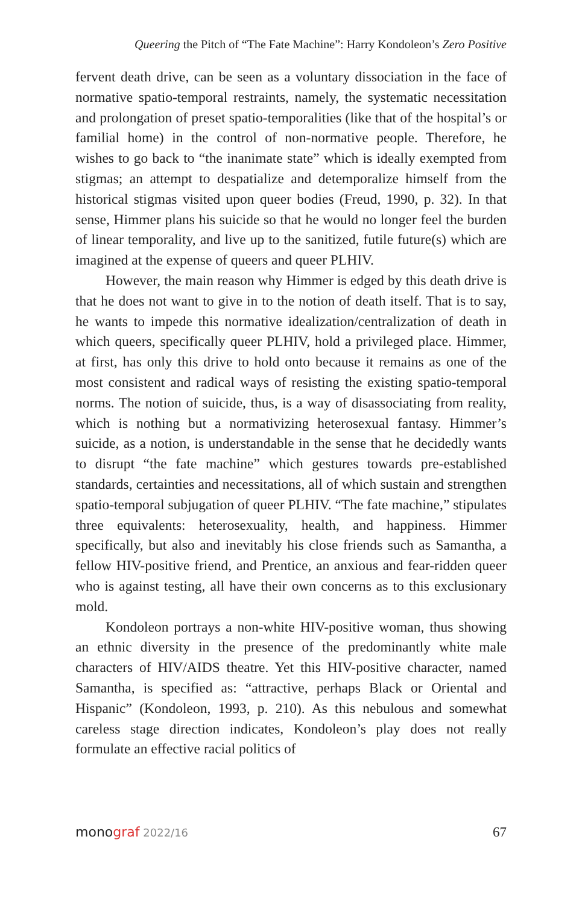Queering the Pitch of “The Fate Machine”: Harry Kondoleon’s Zero Positive
fervent death drive, can be seen as a voluntary dissociation in the face of normative spatio-temporal restraints, namely, the systematic necessitation and prolongation of preset spatio-temporalities (like that of the hospital’s or familial home) in the control of non-normative people. Therefore, he wishes to go back to “the inanimate state” which is ideally exempted from stigmas; an attempt to despatialize and detemporalize himself from the historical stigmas visited upon queer bodies (Freud, 1990, p. 32). In that sense, Himmer plans his suicide so that he would no longer feel the burden of linear temporality, and live up to the sanitized, futile future(s) which are imagined at the expense of queers and queer PLHIV.
However, the main reason why Himmer is edged by this death drive is that he does not want to give in to the notion of death itself. That is to say, he wants to impede this normative idealization/centralization of death in which queers, specifically queer PLHIV, hold a privileged place. Himmer, at first, has only this drive to hold onto because it remains as one of the most consistent and radical ways of resisting the existing spatio-temporal norms. The notion of suicide, thus, is a way of disassociating from reality, which is nothing but a normativizing heterosexual fantasy. Himmer’s suicide, as a notion, is understandable in the sense that he decidedly wants to disrupt “the fate machine” which gestures towards pre-established standards, certainties and necessitations, all of which sustain and strengthen spatio-temporal subjugation of queer PLHIV. “The fate machine,” stipulates three equivalents: heterosexuality, health, and happiness. Himmer specifically, but also and inevitably his close friends such as Samantha, a fellow HIV-positive friend, and Prentice, an anxious and fear-ridden queer who is against testing, all have their own concerns as to this exclusionary mold.
Kondoleon portrays a non-white HIV-positive woman, thus showing an ethnic diversity in the presence of the predominantly white male characters of HIV/AIDS theatre. Yet this HIV-positive character, named Samantha, is specified as: “attractive, perhaps Black or Oriental and Hispanic” (Kondoleon, 1993, p. 210). As this nebulous and somewhat careless stage direction indicates, Kondoleon’s play does not really formulate an effective racial politics of
monograf 2022/16 67